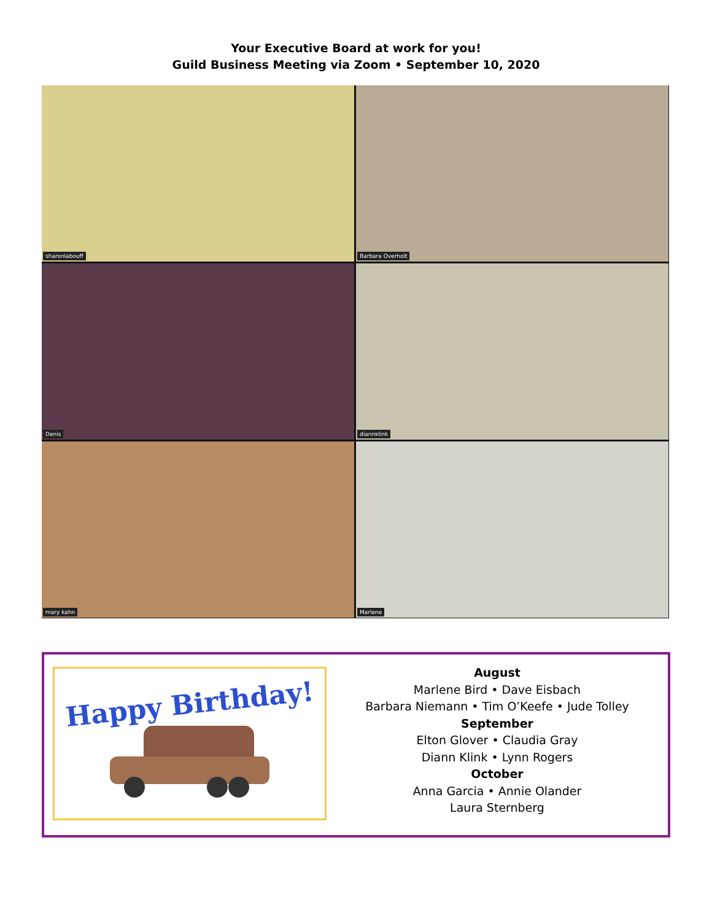Your Executive Board at work for you!
Guild Business Meeting via Zoom • September 10, 2020
sharonlabouff
Barbara Overholt
Denis
diannklink
mary kahn
Marlene
Happy Birthday!
August
Marlene Bird • Dave Eisbach
Barbara Niemann • Tim O’Keefe • Jude Tolley
September
Elton Glover • Claudia Gray
Diann Klink • Lynn Rogers
October
Anna Garcia • Annie Olander
Laura Sternberg